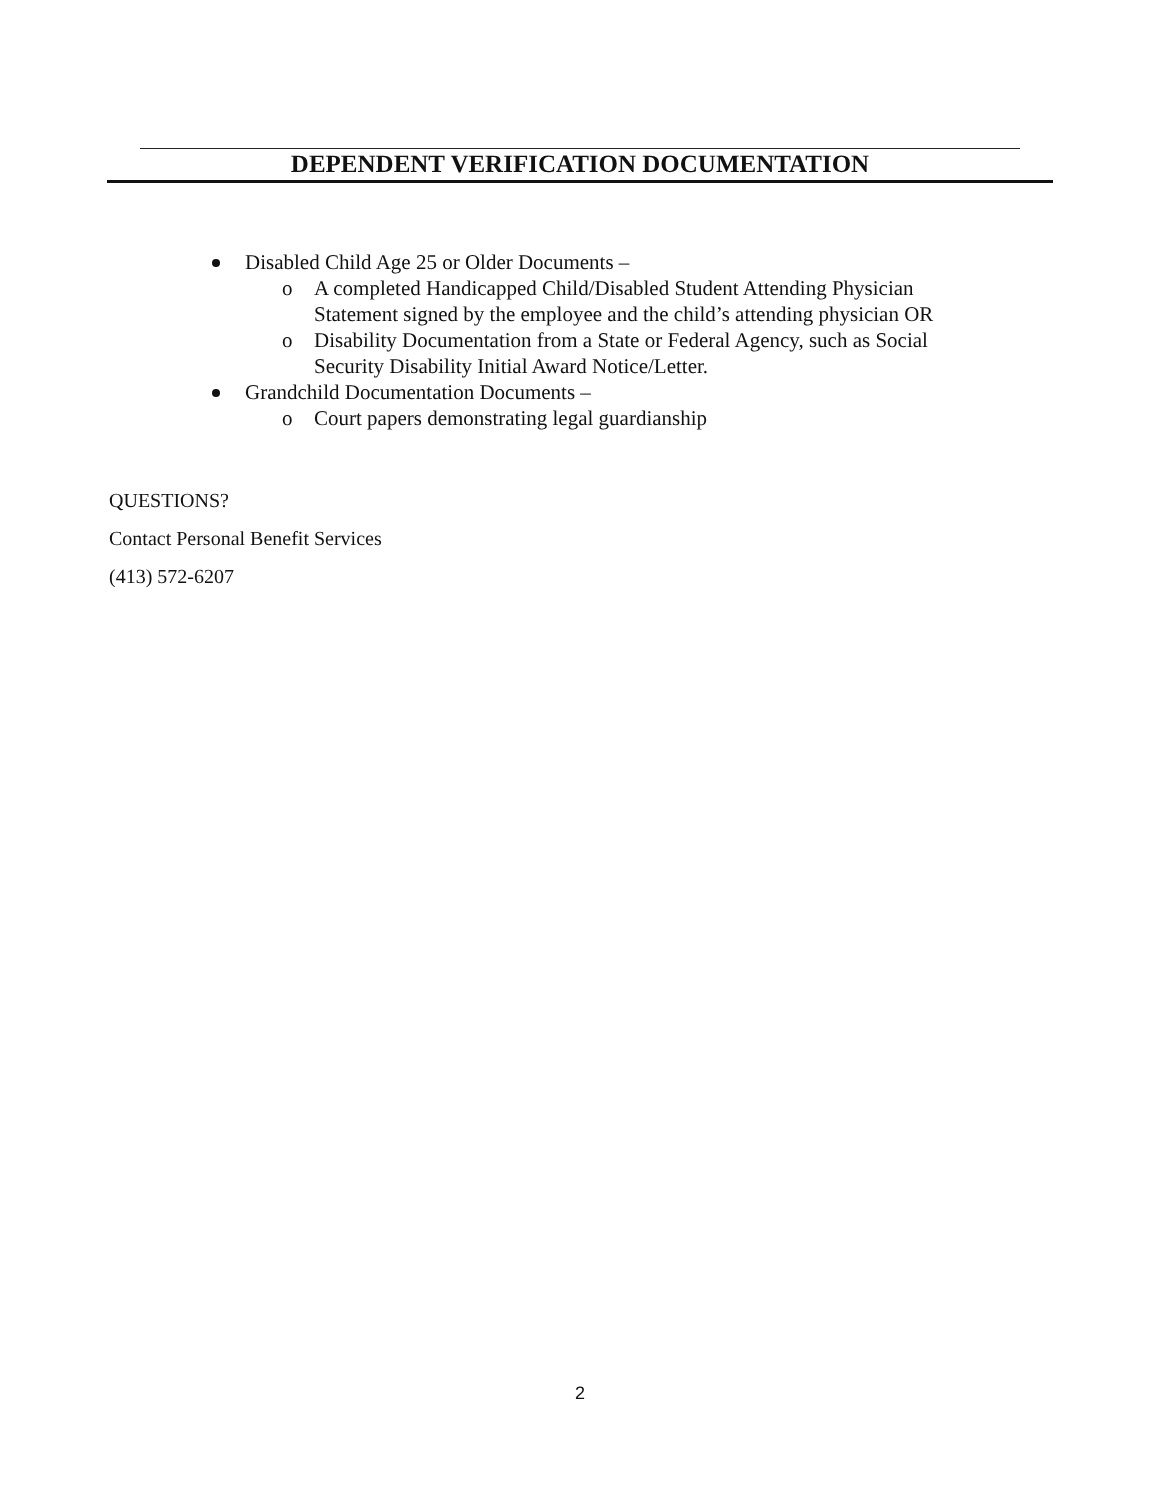DEPENDENT VERIFICATION DOCUMENTATION
Disabled Child Age 25 or Older Documents –
o A completed Handicapped Child/Disabled Student Attending Physician Statement signed by the employee and the child’s attending physician OR
o Disability Documentation from a State or Federal Agency, such as Social Security Disability Initial Award Notice/Letter.
Grandchild Documentation Documents –
o Court papers demonstrating legal guardianship
QUESTIONS?
Contact Personal Benefit Services
(413) 572-6207
2